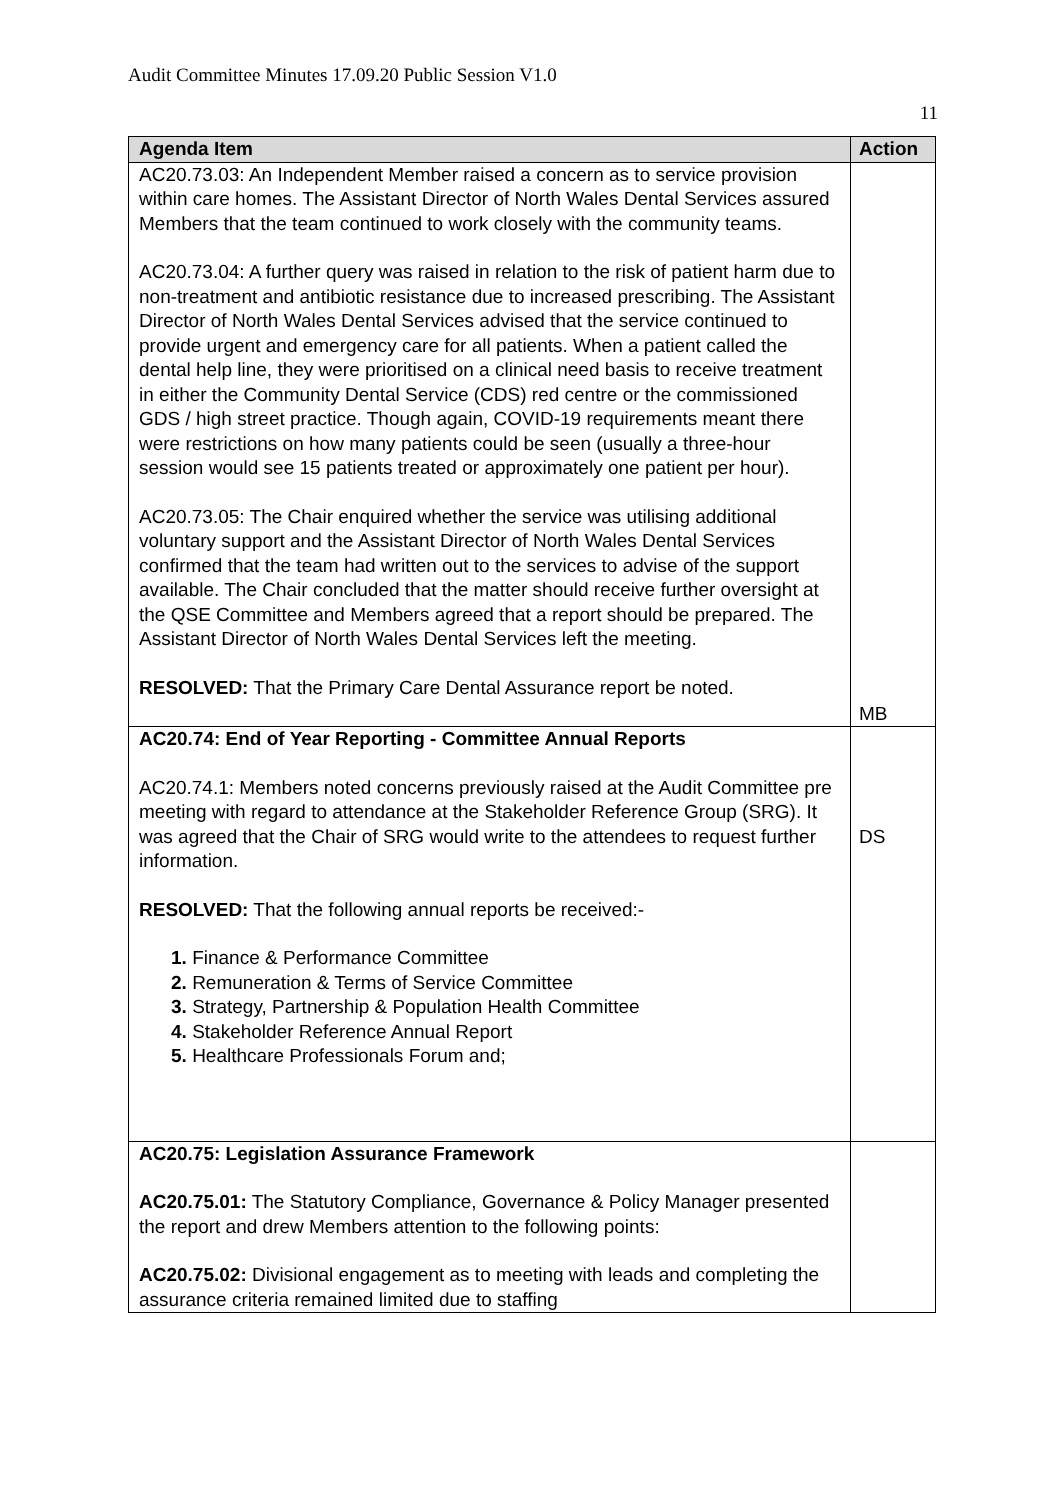Audit Committee Minutes 17.09.20 Public Session V1.0
11
| Agenda Item | Action |
| --- | --- |
| AC20.73.03: An Independent Member raised a concern as to service provision within care homes. The Assistant Director of North Wales Dental Services assured Members that the team continued to work closely with the community teams. AC20.73.04: A further query was raised in relation to the risk of patient harm due to non-treatment and antibiotic resistance due to increased prescribing. The Assistant Director of North Wales Dental Services advised that the service continued to provide urgent and emergency care for all patients. When a patient called the dental help line, they were prioritised on a clinical need basis to receive treatment in either the Community Dental Service (CDS) red centre or the commissioned GDS / high street practice. Though again, COVID-19 requirements meant there were restrictions on how many patients could be seen (usually a three-hour session would see 15 patients treated or approximately one patient per hour). AC20.73.05: The Chair enquired whether the service was utilising additional voluntary support and the Assistant Director of North Wales Dental Services confirmed that the team had written out to the services to advise of the support available. The Chair concluded that the matter should receive further oversight at the QSE Committee and Members agreed that a report should be prepared. The Assistant Director of North Wales Dental Services left the meeting. RESOLVED: That the Primary Care Dental Assurance report be noted. | MB |
| AC20.74: End of Year Reporting - Committee Annual Reports AC20.74.1: Members noted concerns previously raised at the Audit Committee pre meeting with regard to attendance at the Stakeholder Reference Group (SRG). It was agreed that the Chair of SRG would write to the attendees to request further information. RESOLVED: That the following annual reports be received:- 1. Finance & Performance Committee 2. Remuneration & Terms of Service Committee 3. Strategy, Partnership & Population Health Committee 4. Stakeholder Reference Annual Report 5. Healthcare Professionals Forum and; | DS |
| AC20.75: Legislation Assurance Framework AC20.75.01: The Statutory Compliance, Governance & Policy Manager presented the report and drew Members attention to the following points: AC20.75.02: Divisional engagement as to meeting with leads and completing the assurance criteria remained limited due to staffing | |